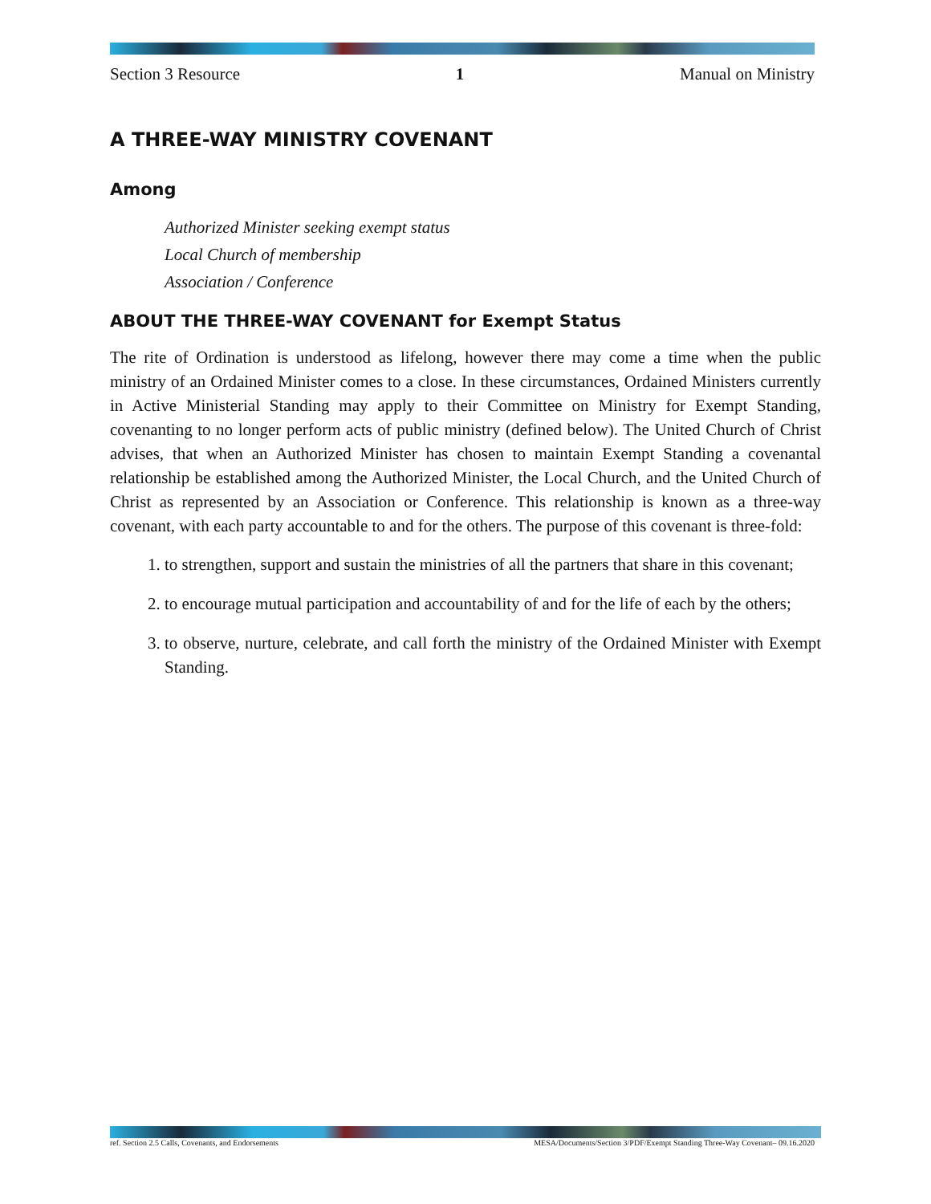Section 3 Resource 1 Manual on Ministry
A THREE-WAY MINISTRY COVENANT
Among
Authorized Minister seeking exempt status
Local Church of membership
Association / Conference
ABOUT THE THREE-WAY COVENANT for Exempt Status
The rite of Ordination is understood as lifelong, however there may come a time when the public ministry of an Ordained Minister comes to a close. In these circumstances, Ordained Ministers currently in Active Ministerial Standing may apply to their Committee on Ministry for Exempt Standing, covenanting to no longer perform acts of public ministry (defined below). The United Church of Christ advises, that when an Authorized Minister has chosen to maintain Exempt Standing a covenantal relationship be established among the Authorized Minister, the Local Church, and the United Church of Christ as represented by an Association or Conference. This relationship is known as a three-way covenant, with each party accountable to and for the others. The purpose of this covenant is three-fold:
1. to strengthen, support and sustain the ministries of all the partners that share in this covenant;
2. to encourage mutual participation and accountability of and for the life of each by the others;
3. to observe, nurture, celebrate, and call forth the ministry of the Ordained Minister with Exempt Standing.
ref. Section 2.5 Calls, Covenants, and Endorsements MESA/Documents/Section 3/PDF/Exempt Standing Three-Way Covenant– 09.16.2020